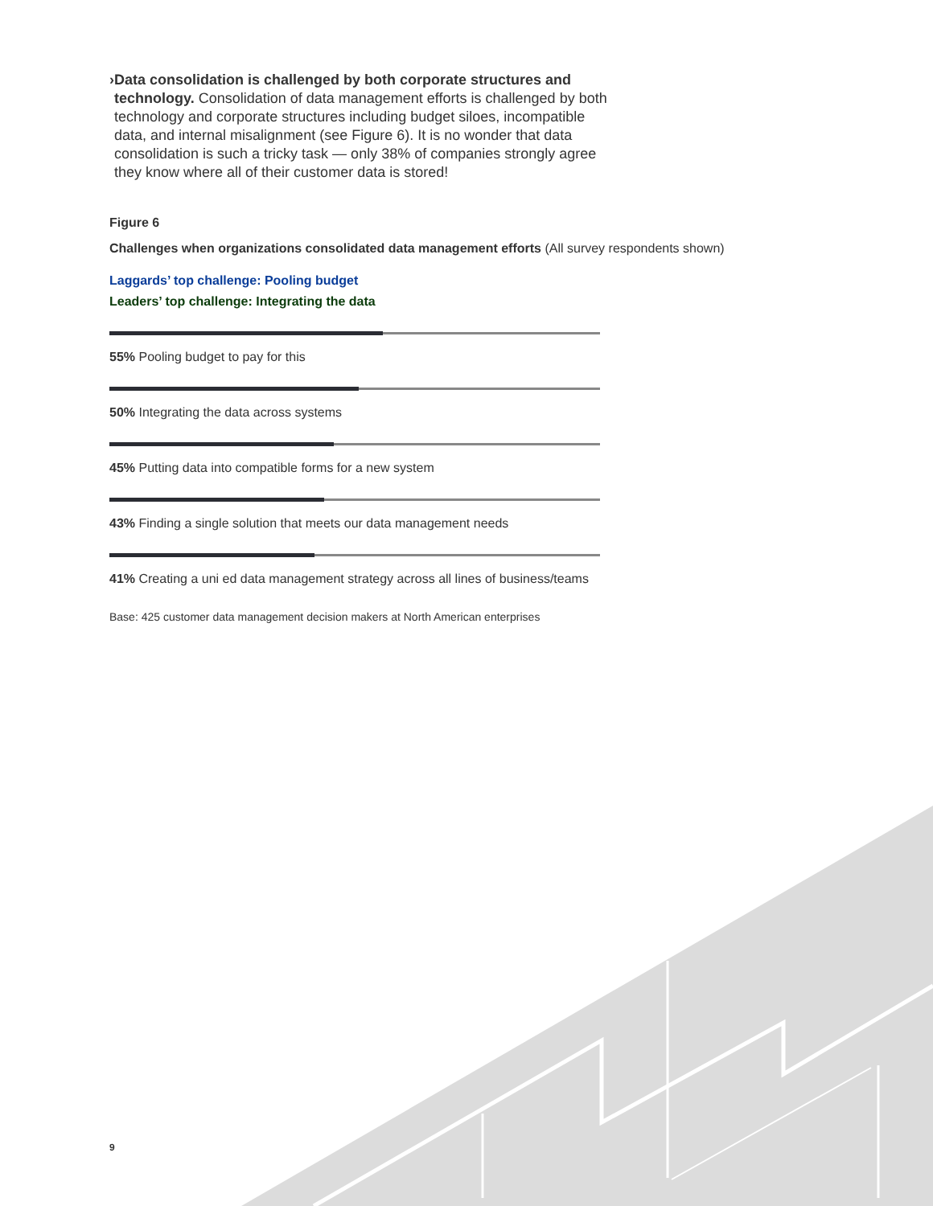› Data consolidation is challenged by both corporate structures and technology. Consolidation of data management efforts is challenged by both technology and corporate structures including budget siloes, incompatible data, and internal misalignment (see Figure 6). It is no wonder that data consolidation is such a tricky task — only 38% of companies strongly agree they know where all of their customer data is stored!
Figure 6
Challenges when organizations consolidated data management efforts (All survey respondents shown)
Laggards’ top challenge: Pooling budget
Leaders’ top challenge: Integrating the data
55% Pooling budget to pay for this
50% Integrating the data across systems
45% Putting data into compatible forms for a new system
43% Finding a single solution that meets our data management needs
41% Creating a uni ed data management strategy across all lines of business/teams
Base: 425 customer data management decision makers at North American enterprises
9